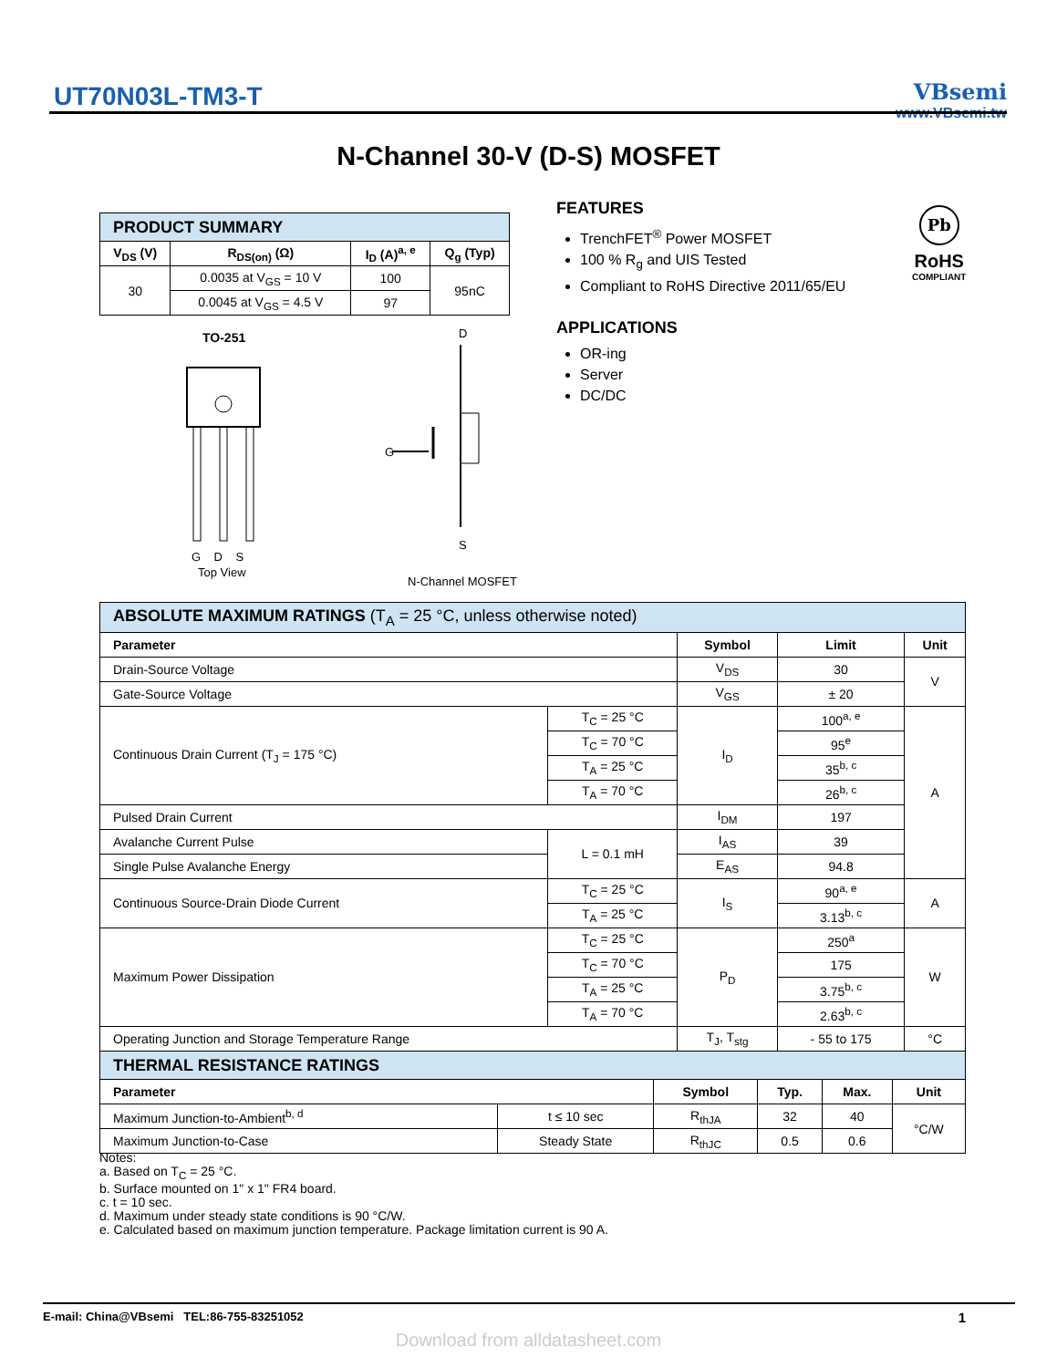UT70N03L-TM3-T
VBsemi
www.VBsemi.tw
N-Channel 30-V (D-S) MOSFET
| PRODUCT SUMMARY | | | |
| V<sub>DS</sub> (V) | R<sub>DS(on)</sub> (Ω) | I<sub>D</sub> (A)<sup>a, e</sup> | Q<sub>g</sub> (Typ) |
| 30 | 0.0035 at V<sub>GS</sub> = 10 V | 100 | 95nC |
| | 0.0045 at V<sub>GS</sub> = 4.5 V | 97 | |
FEATURES
TrenchFET<sup>®</sup> Power MOSFET
100 % R<sub>g</sub> and UIS Tested
Compliant to RoHS Directive 2011/65/EU
APPLICATIONS
OR-ing
Server
DC/DC
Pb
RoHS
COMPLIANT
TO-251 D
G
S
G D S
Top View
N-Channel MOSFET
| ABSOLUTE MAXIMUM RATINGS (T<sub>A</sub> = 25 °C, unless otherwise noted) | | | | |
| Parameter | | Symbol | Limit | Unit |
| Drain-Source Voltage | | V<sub>DS</sub> | 30 | V |
| Gate-Source Voltage | | V<sub>GS</sub> | ± 20 | |
| Continuous Drain Current (T<sub>J</sub> = 175 °C) | T<sub>C</sub> = 25 °C | I<sub>D</sub> | 100<sup>a, e</sup> | A |
| | T<sub>C</sub> = 70 °C | | 95<sup>e</sup> | |
| | T<sub>A</sub> = 25 °C | | 35<sup>b, c</sup> | |
| | T<sub>A</sub> = 70 °C | | 26<sup>b, c</sup> | |
| Pulsed Drain Current | | I<sub>DM</sub> | 197 | |
| Avalanche Current Pulse | L = 0.1 mH | I<sub>AS</sub> | 39 | |
| Single Pulse Avalanche Energy | | E<sub>AS</sub> | 94.8 | |
| Continuous Source-Drain Diode Current | T<sub>C</sub> = 25 °C | I<sub>S</sub> | 90<sup>a, e</sup> | A |
| | T<sub>A</sub> = 25 °C | | 3.13<sup>b, c</sup> | |
| Maximum Power Dissipation | T<sub>C</sub> = 25 °C | P<sub>D</sub> | 250<sup>a</sup> | W |
| | T<sub>C</sub> = 70 °C | | 175 | |
| | T<sub>A</sub> = 25 °C | | 3.75<sup>b, c</sup> | |
| | T<sub>A</sub> = 70 °C | | 2.63<sup>b, c</sup> | |
| Operating Junction and Storage Temperature Range | | T<sub>J</sub>, T<sub>stg</sub> | - 55 to 175 | °C |
| THERMAL RESISTANCE RATINGS | | | | | |
| Parameter | | Symbol | Typ. | Max. | Unit |
| Maximum Junction-to-Ambient<sup>b, d</sup> | t ≤ 10 sec | R<sub>thJA</sub> | 32 | 40 | °C/W |
| Maximum Junction-to-Case | Steady State | R<sub>thJC</sub> | 0.5 | 0.6 | |
Notes:
a. Based on T<sub>C</sub> = 25 °C.
b. Surface mounted on 1" x 1" FR4 board.
c. t = 10 sec.
d. Maximum under steady state conditions is 90 °C/W.
e. Calculated based on maximum junction temperature. Package limitation current is 90 A.
E-mail: China@VBsemi TEL:86-755-83251052 1
Download from alldatasheet.com